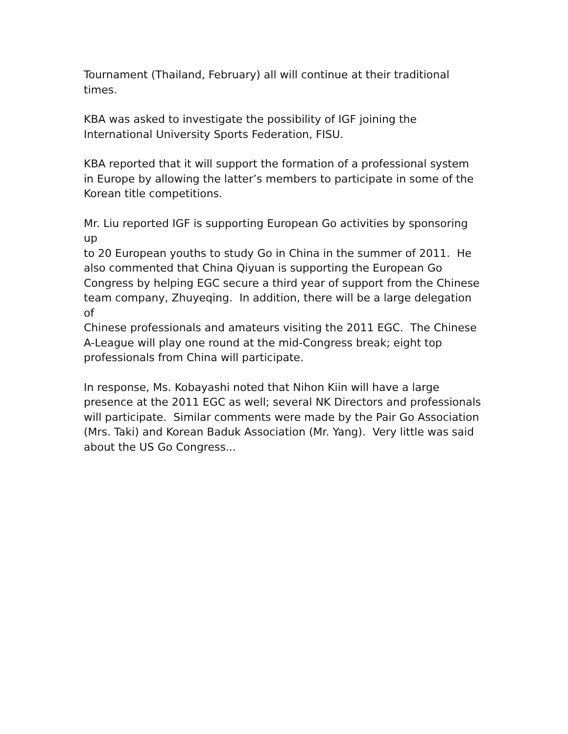Tournament (Thailand, February) all will continue at their traditional
times.
KBA was asked to investigate the possibility of IGF joining the
International University Sports Federation, FISU.
KBA reported that it will support the formation of a professional system
in Europe by allowing the latter’s members to participate in some of the
Korean title competitions.
Mr. Liu reported IGF is supporting European Go activities by sponsoring up
to 20 European youths to study Go in China in the summer of 2011. He
also commented that China Qiyuan is supporting the European Go
Congress by helping EGC secure a third year of support from the Chinese
team company, Zhuyeqing. In addition, there will be a large delegation of
Chinese professionals and amateurs visiting the 2011 EGC. The Chinese
A-League will play one round at the mid-Congress break; eight top
professionals from China will participate.
In response, Ms. Kobayashi noted that Nihon Kiin will have a large
presence at the 2011 EGC as well; several NK Directors and professionals
will participate. Similar comments were made by the Pair Go Association
(Mrs. Taki) and Korean Baduk Association (Mr. Yang). Very little was said
about the US Go Congress...